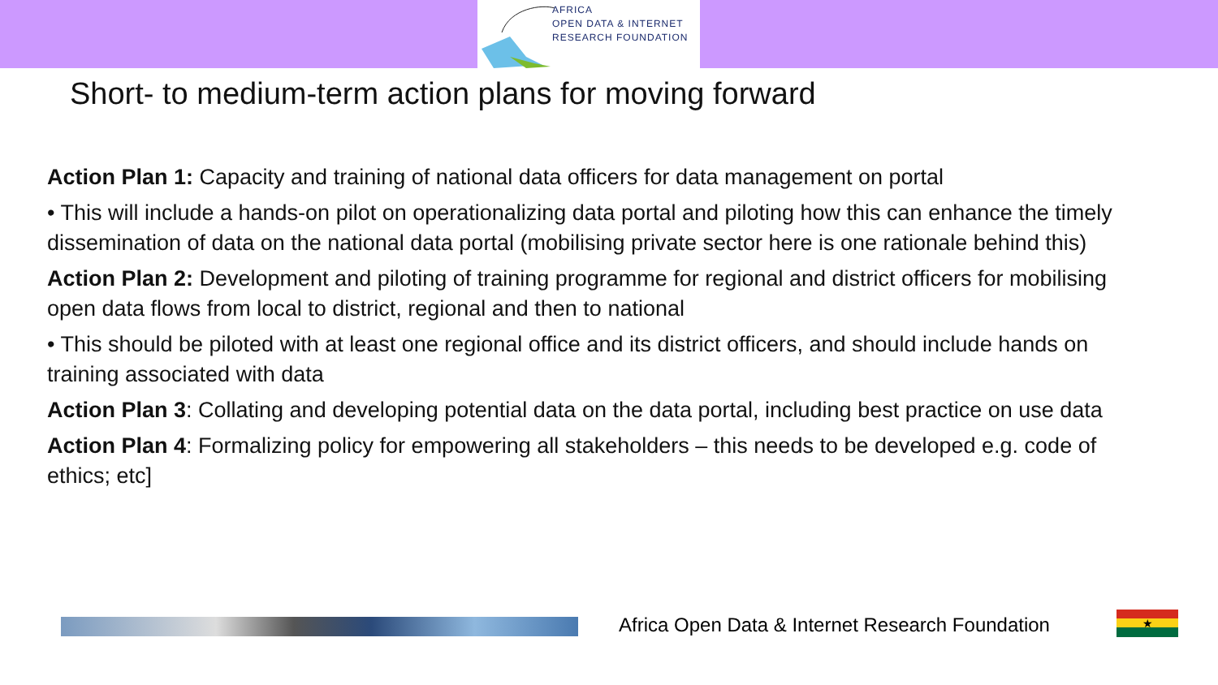AFRICA
OPEN DATA & INTERNET
RESEARCH FOUNDATION
Short- to medium-term action plans for moving forward
Action Plan 1: Capacity and training of national data officers for data management on portal
• This will include a hands-on pilot on operationalizing data portal and piloting how this can enhance the timely dissemination of data on the national data portal (mobilising private sector here is one rationale behind this)
Action Plan 2: Development and piloting of training programme for regional and district officers for mobilising open data flows from local to district, regional and then to national
• This should be piloted with at least one regional office and its district officers, and should include hands on training associated with data
Action Plan 3: Collating and developing potential data on the data portal, including best practice on use data
Action Plan 4: Formalizing policy for empowering all stakeholders – this needs to be developed e.g. code of ethics; etc]
Africa Open Data & Internet Research Foundation
★